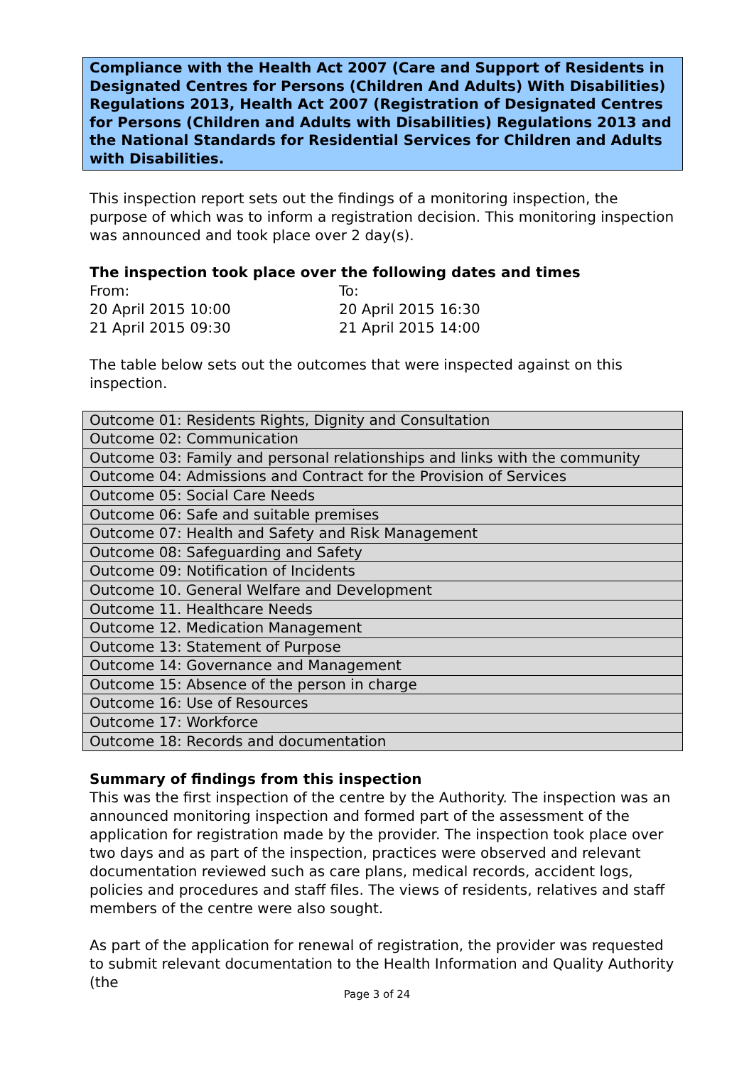Compliance with the Health Act 2007 (Care and Support of Residents in Designated Centres for Persons (Children And Adults) With Disabilities) Regulations 2013, Health Act 2007 (Registration of Designated Centres for Persons (Children and Adults with Disabilities) Regulations 2013 and the National Standards for Residential Services for Children and Adults with Disabilities.
This inspection report sets out the findings of a monitoring inspection, the purpose of which was to inform a registration decision. This monitoring inspection was announced and took place over 2 day(s).
The inspection took place over the following dates and times
From:
To:
20 April 2015 10:00
20 April 2015 16:30
21 April 2015 09:30
21 April 2015 14:00
The table below sets out the outcomes that were inspected against on this inspection.
| Outcome 01: Residents Rights, Dignity and Consultation |
| Outcome 02: Communication |
| Outcome 03: Family and personal relationships and links with the community |
| Outcome 04: Admissions and Contract for the Provision of Services |
| Outcome 05: Social Care Needs |
| Outcome 06: Safe and suitable premises |
| Outcome 07: Health and Safety and Risk Management |
| Outcome 08: Safeguarding and Safety |
| Outcome 09: Notification of Incidents |
| Outcome 10. General Welfare and Development |
| Outcome 11. Healthcare Needs |
| Outcome 12. Medication Management |
| Outcome 13: Statement of Purpose |
| Outcome 14: Governance and Management |
| Outcome 15: Absence of the person in charge |
| Outcome 16: Use of Resources |
| Outcome 17: Workforce |
| Outcome 18: Records and documentation |
Summary of findings from this inspection
This was the first inspection of the centre by the Authority. The inspection was an announced monitoring inspection and formed part of the assessment of the application for registration made by the provider. The inspection took place over two days and as part of the inspection, practices were observed and relevant documentation reviewed such as care plans, medical records, accident logs, policies and procedures and staff files. The views of residents, relatives and staff members of the centre were also sought.
As part of the application for renewal of registration, the provider was requested to submit relevant documentation to the Health Information and Quality Authority (the
Page 3 of 24